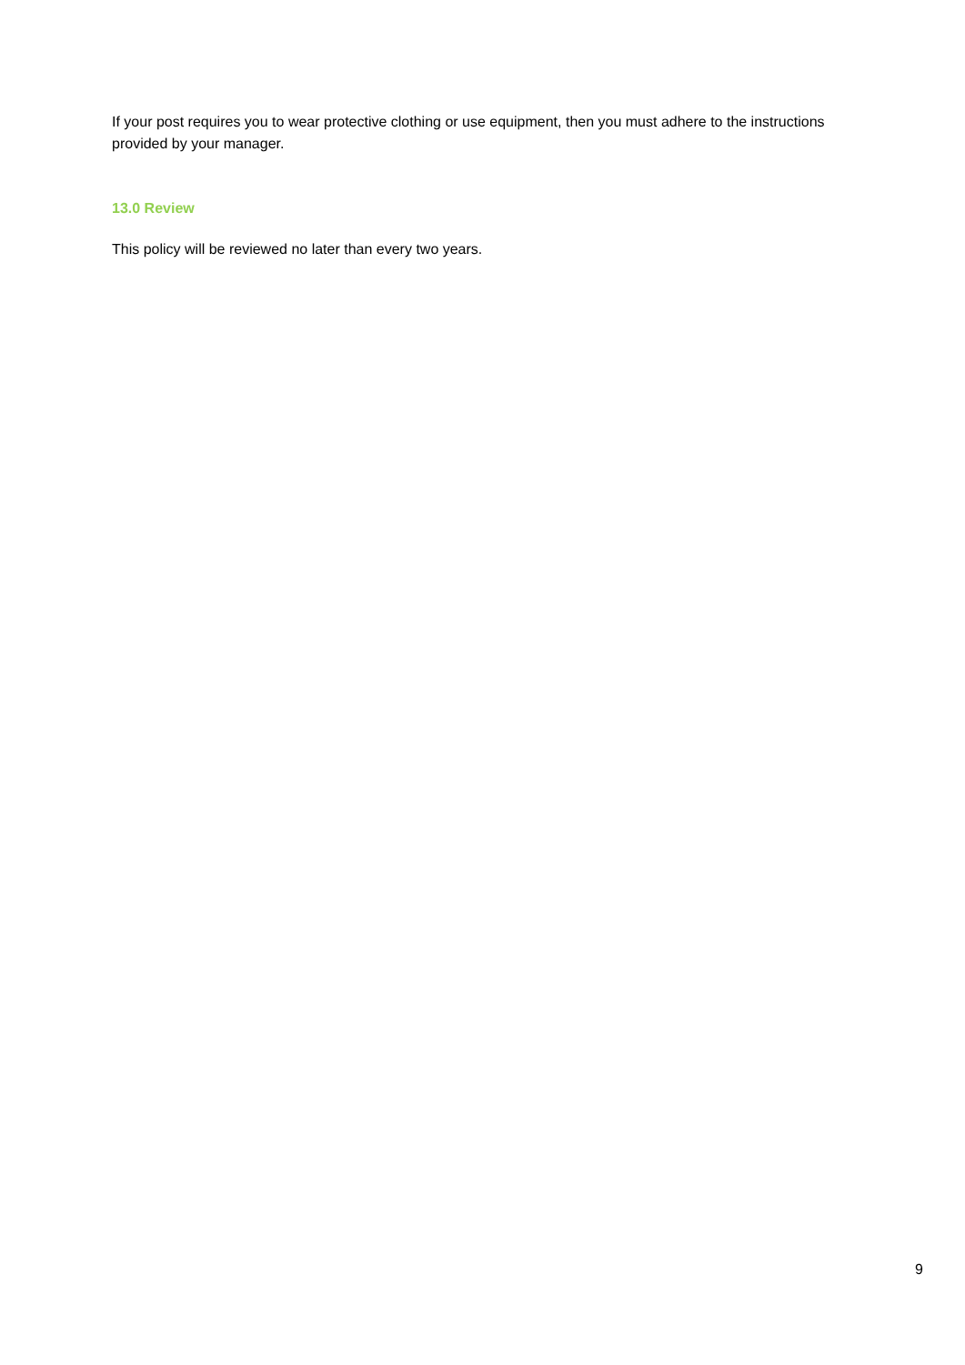If your post requires you to wear protective clothing or use equipment, then you must adhere to the instructions provided by your manager.
13.0 Review
This policy will be reviewed no later than every two years.
9